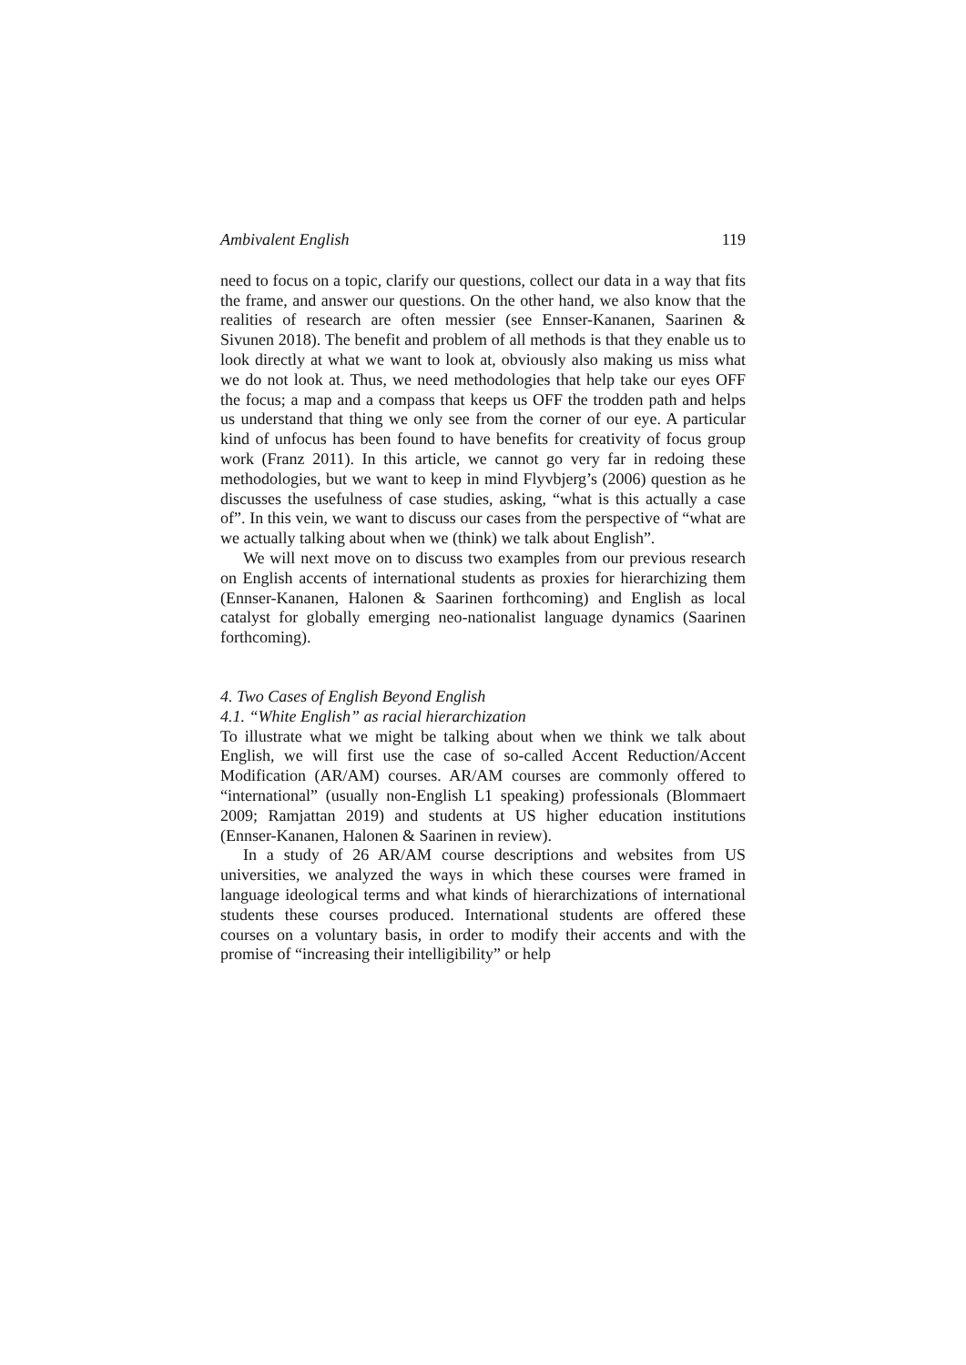Ambivalent English 119
need to focus on a topic, clarify our questions, collect our data in a way that fits the frame, and answer our questions. On the other hand, we also know that the realities of research are often messier (see Ennser-Kananen, Saarinen & Sivunen 2018). The benefit and problem of all methods is that they enable us to look directly at what we want to look at, obviously also making us miss what we do not look at. Thus, we need methodologies that help take our eyes OFF the focus; a map and a compass that keeps us OFF the trodden path and helps us understand that thing we only see from the corner of our eye. A particular kind of unfocus has been found to have benefits for creativity of focus group work (Franz 2011). In this article, we cannot go very far in redoing these methodologies, but we want to keep in mind Flyvbjerg’s (2006) question as he discusses the usefulness of case studies, asking, “what is this actually a case of”. In this vein, we want to discuss our cases from the perspective of “what are we actually talking about when we (think) we talk about English”.
We will next move on to discuss two examples from our previous research on English accents of international students as proxies for hierarchizing them (Ennser-Kananen, Halonen & Saarinen forthcoming) and English as local catalyst for globally emerging neo-nationalist language dynamics (Saarinen forthcoming).
4. Two Cases of English Beyond English
4.1. “White English” as racial hierarchization
To illustrate what we might be talking about when we think we talk about English, we will first use the case of so-called Accent Reduction/Accent Modification (AR/AM) courses. AR/AM courses are commonly offered to “international” (usually non-English L1 speaking) professionals (Blommaert 2009; Ramjattan 2019) and students at US higher education institutions (Ennser-Kananen, Halonen & Saarinen in review).
In a study of 26 AR/AM course descriptions and websites from US universities, we analyzed the ways in which these courses were framed in language ideological terms and what kinds of hierarchizations of international students these courses produced. International students are offered these courses on a voluntary basis, in order to modify their accents and with the promise of “increasing their intelligibility” or help